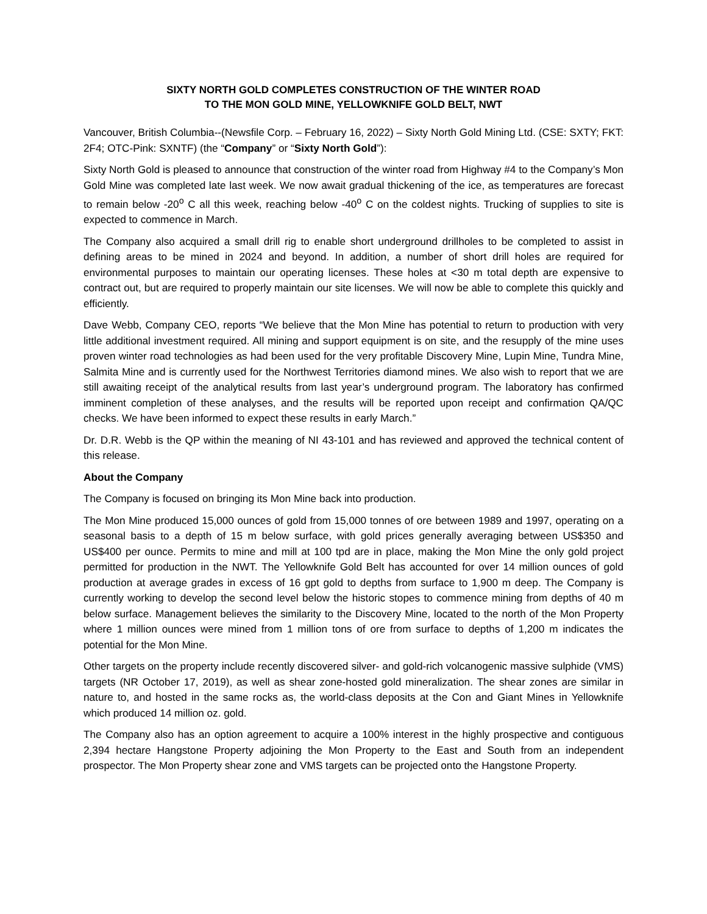SIXTY NORTH GOLD COMPLETES CONSTRUCTION OF THE WINTER ROAD
TO THE MON GOLD MINE, YELLOWKNIFE GOLD BELT, NWT
Vancouver, British Columbia--(Newsfile Corp. – February 16, 2022) – Sixty North Gold Mining Ltd. (CSE: SXTY; FKT: 2F4; OTC-Pink: SXNTF) (the “Company” or “Sixty North Gold”):
Sixty North Gold is pleased to announce that construction of the winter road from Highway #4 to the Company’s Mon Gold Mine was completed late last week. We now await gradual thickening of the ice, as temperatures are forecast to remain below -20<sup>o</sup> C all this week, reaching below -40<sup>o</sup> C on the coldest nights. Trucking of supplies to site is expected to commence in March.
The Company also acquired a small drill rig to enable short underground drillholes to be completed to assist in defining areas to be mined in 2024 and beyond. In addition, a number of short drill holes are required for environmental purposes to maintain our operating licenses. These holes at <30 m total depth are expensive to contract out, but are required to properly maintain our site licenses. We will now be able to complete this quickly and efficiently.
Dave Webb, Company CEO, reports “We believe that the Mon Mine has potential to return to production with very little additional investment required. All mining and support equipment is on site, and the resupply of the mine uses proven winter road technologies as had been used for the very profitable Discovery Mine, Lupin Mine, Tundra Mine, Salmita Mine and is currently used for the Northwest Territories diamond mines. We also wish to report that we are still awaiting receipt of the analytical results from last year’s underground program. The laboratory has confirmed imminent completion of these analyses, and the results will be reported upon receipt and confirmation QA/QC checks. We have been informed to expect these results in early March.”
Dr. D.R. Webb is the QP within the meaning of NI 43-101 and has reviewed and approved the technical content of this release.
About the Company
The Company is focused on bringing its Mon Mine back into production.
The Mon Mine produced 15,000 ounces of gold from 15,000 tonnes of ore between 1989 and 1997, operating on a seasonal basis to a depth of 15 m below surface, with gold prices generally averaging between US$350 and US$400 per ounce. Permits to mine and mill at 100 tpd are in place, making the Mon Mine the only gold project permitted for production in the NWT. The Yellowknife Gold Belt has accounted for over 14 million ounces of gold production at average grades in excess of 16 gpt gold to depths from surface to 1,900 m deep. The Company is currently working to develop the second level below the historic stopes to commence mining from depths of 40 m below surface. Management believes the similarity to the Discovery Mine, located to the north of the Mon Property where 1 million ounces were mined from 1 million tons of ore from surface to depths of 1,200 m indicates the potential for the Mon Mine.
Other targets on the property include recently discovered silver- and gold-rich volcanogenic massive sulphide (VMS) targets (NR October 17, 2019), as well as shear zone-hosted gold mineralization. The shear zones are similar in nature to, and hosted in the same rocks as, the world-class deposits at the Con and Giant Mines in Yellowknife which produced 14 million oz. gold.
The Company also has an option agreement to acquire a 100% interest in the highly prospective and contiguous 2,394 hectare Hangstone Property adjoining the Mon Property to the East and South from an independent prospector. The Mon Property shear zone and VMS targets can be projected onto the Hangstone Property.